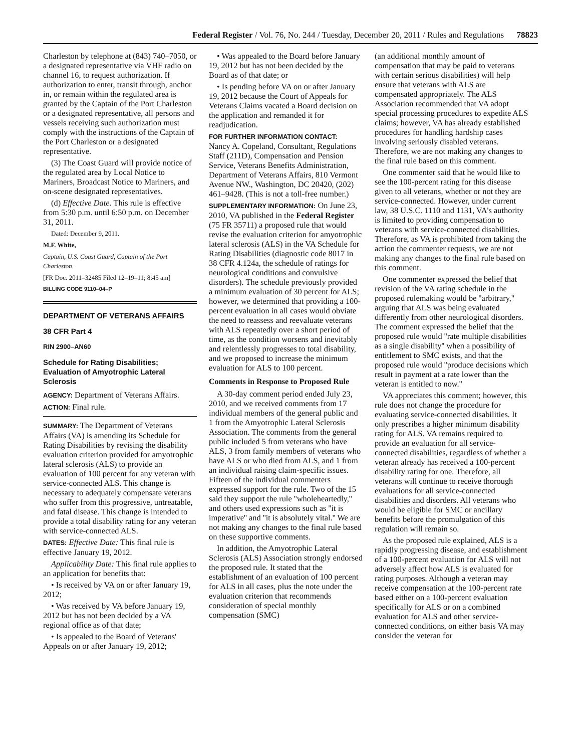Federal Register / Vol. 76, No. 244 / Tuesday, December 20, 2011 / Rules and Regulations 78823
Charleston by telephone at (843) 740–7050, or a designated representative via VHF radio on channel 16, to request authorization. If authorization to enter, transit through, anchor in, or remain within the regulated area is granted by the Captain of the Port Charleston or a designated representative, all persons and vessels receiving such authorization must comply with the instructions of the Captain of the Port Charleston or a designated representative.
(3) The Coast Guard will provide notice of the regulated area by Local Notice to Mariners, Broadcast Notice to Mariners, and on-scene designated representatives.
(d) Effective Date. This rule is effective from 5:30 p.m. until 6:50 p.m. on December 31, 2011.
Dated: December 9, 2011.
M.F. White,
Captain, U.S. Coast Guard, Captain of the Port Charleston.
[FR Doc. 2011–32485 Filed 12–19–11; 8:45 am]
BILLING CODE 9110–04–P
DEPARTMENT OF VETERANS AFFAIRS
38 CFR Part 4
RIN 2900–AN60
Schedule for Rating Disabilities; Evaluation of Amyotrophic Lateral Sclerosis
AGENCY: Department of Veterans Affairs.
ACTION: Final rule.
SUMMARY: The Department of Veterans Affairs (VA) is amending its Schedule for Rating Disabilities by revising the disability evaluation criterion provided for amyotrophic lateral sclerosis (ALS) to provide an evaluation of 100 percent for any veteran with service-connected ALS. This change is necessary to adequately compensate veterans who suffer from this progressive, untreatable, and fatal disease. This change is intended to provide a total disability rating for any veteran with service-connected ALS.
DATES: Effective Date: This final rule is effective January 19, 2012.
Applicability Date: This final rule applies to an application for benefits that:
• Is received by VA on or after January 19, 2012;
• Was received by VA before January 19, 2012 but has not been decided by a VA regional office as of that date;
• Is appealed to the Board of Veterans' Appeals on or after January 19, 2012;
• Was appealed to the Board before January 19, 2012 but has not been decided by the Board as of that date; or
• Is pending before VA on or after January 19, 2012 because the Court of Appeals for Veterans Claims vacated a Board decision on the application and remanded it for readjudication.
FOR FURTHER INFORMATION CONTACT:
Nancy A. Copeland, Consultant, Regulations Staff (211D), Compensation and Pension Service, Veterans Benefits Administration, Department of Veterans Affairs, 810 Vermont Avenue NW., Washington, DC 20420, (202) 461–9428. (This is not a toll-free number.)
SUPPLEMENTARY INFORMATION: On June 23, 2010, VA published in the Federal Register (75 FR 35711) a proposed rule that would revise the evaluation criterion for amyotrophic lateral sclerosis (ALS) in the VA Schedule for Rating Disabilities (diagnostic code 8017 in 38 CFR 4.124a, the schedule of ratings for neurological conditions and convulsive disorders). The schedule previously provided a minimum evaluation of 30 percent for ALS; however, we determined that providing a 100-percent evaluation in all cases would obviate the need to reassess and reevaluate veterans with ALS repeatedly over a short period of time, as the condition worsens and inevitably and relentlessly progresses to total disability, and we proposed to increase the minimum evaluation for ALS to 100 percent.
Comments in Response to Proposed Rule
A 30-day comment period ended July 23, 2010, and we received comments from 17 individual members of the general public and 1 from the Amyotrophic Lateral Sclerosis Association. The comments from the general public included 5 from veterans who have ALS, 3 from family members of veterans who have ALS or who died from ALS, and 1 from an individual raising claim-specific issues. Fifteen of the individual commenters expressed support for the rule. Two of the 15 said they support the rule ''wholeheartedly,'' and others used expressions such as ''it is imperative'' and ''it is absolutely vital.'' We are not making any changes to the final rule based on these supportive comments.
In addition, the Amyotrophic Lateral Sclerosis (ALS) Association strongly endorsed the proposed rule. It stated that the establishment of an evaluation of 100 percent for ALS in all cases, plus the note under the evaluation criterion that recommends consideration of special monthly compensation (SMC)
(an additional monthly amount of compensation that may be paid to veterans with certain serious disabilities) will help ensure that veterans with ALS are compensated appropriately. The ALS Association recommended that VA adopt special processing procedures to expedite ALS claims; however, VA has already established procedures for handling hardship cases involving seriously disabled veterans. Therefore, we are not making any changes to the final rule based on this comment.
One commenter said that he would like to see the 100-percent rating for this disease given to all veterans, whether or not they are service-connected. However, under current law, 38 U.S.C. 1110 and 1131, VA's authority is limited to providing compensation to veterans with service-connected disabilities. Therefore, as VA is prohibited from taking the action the commenter requests, we are not making any changes to the final rule based on this comment.
One commenter expressed the belief that revision of the VA rating schedule in the proposed rulemaking would be ''arbitrary,'' arguing that ALS was being evaluated differently from other neurological disorders. The comment expressed the belief that the proposed rule would ''rate multiple disabilities as a single disability'' when a possibility of entitlement to SMC exists, and that the proposed rule would ''produce decisions which result in payment at a rate lower than the veteran is entitled to now.''
VA appreciates this comment; however, this rule does not change the procedure for evaluating service-connected disabilities. It only prescribes a higher minimum disability rating for ALS. VA remains required to provide an evaluation for all service-connected disabilities, regardless of whether a veteran already has received a 100-percent disability rating for one. Therefore, all veterans will continue to receive thorough evaluations for all service-connected disabilities and disorders. All veterans who would be eligible for SMC or ancillary benefits before the promulgation of this regulation will remain so.
As the proposed rule explained, ALS is a rapidly progressing disease, and establishment of a 100-percent evaluation for ALS will not adversely affect how ALS is evaluated for rating purposes. Although a veteran may receive compensation at the 100-percent rate based either on a 100-percent evaluation specifically for ALS or on a combined evaluation for ALS and other service-connected conditions, on either basis VA may consider the veteran for